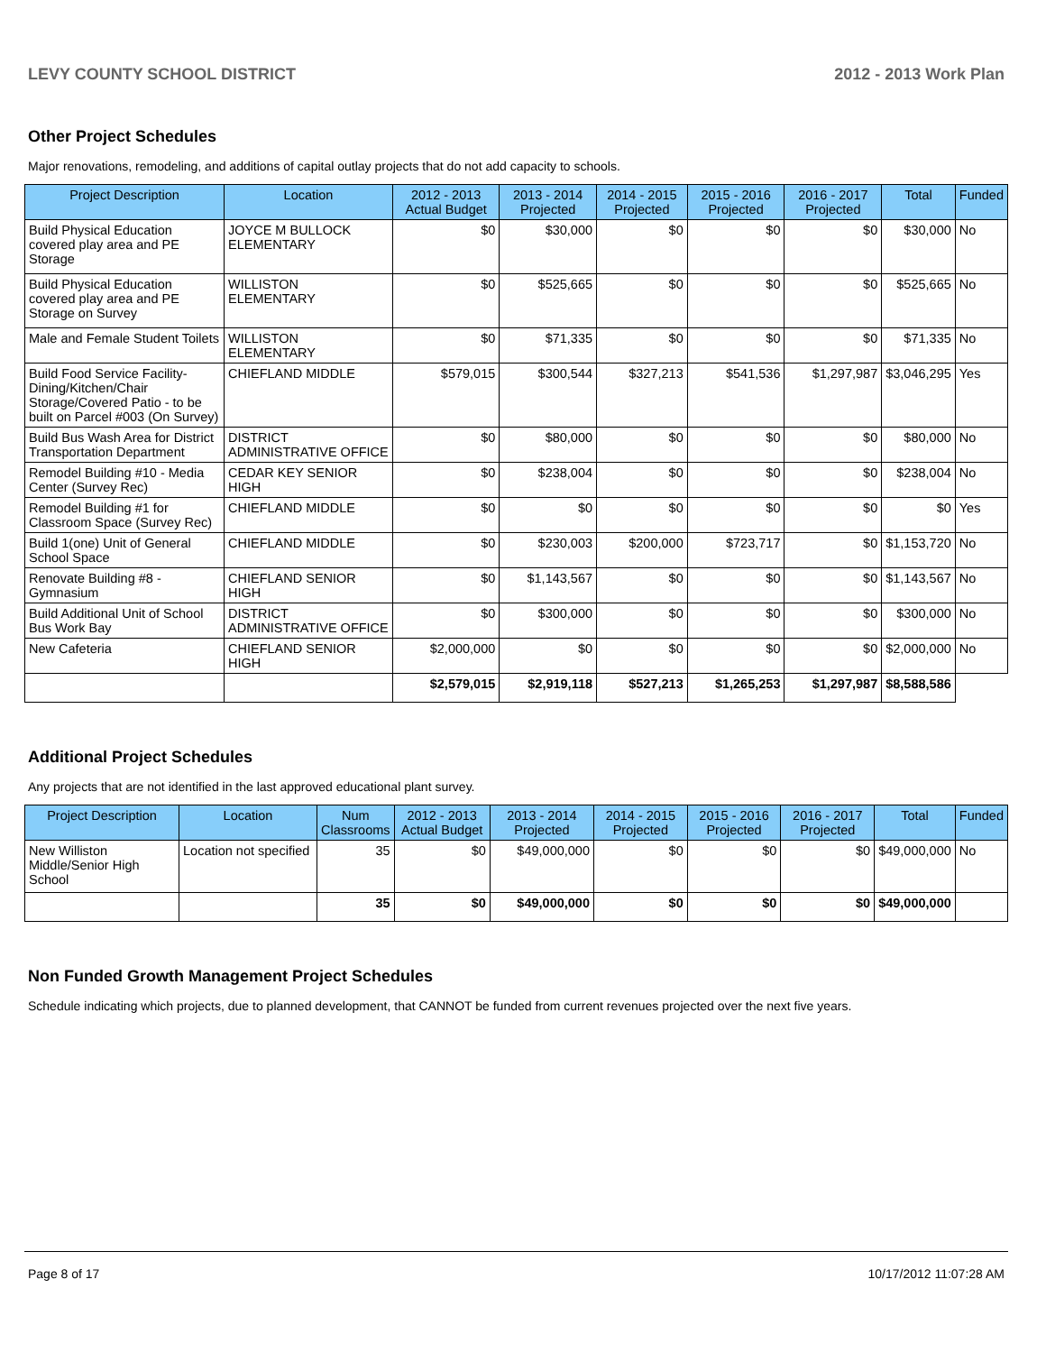LEVY COUNTY SCHOOL DISTRICT 2012 - 2013 Work Plan
Other Project Schedules
Major renovations, remodeling, and additions of capital outlay projects that do not add capacity to schools.
| Project Description | Location | 2012 - 2013 Actual Budget | 2013 - 2014 Projected | 2014 - 2015 Projected | 2015 - 2016 Projected | 2016 - 2017 Projected | Total | Funded |
| --- | --- | --- | --- | --- | --- | --- | --- | --- |
| Build Physical Education covered play area and PE Storage | JOYCE M BULLOCK ELEMENTARY | $0 | $30,000 | $0 | $0 | $0 | $30,000 | No |
| Build Physical Education covered play area and PE Storage on Survey | WILLISTON ELEMENTARY | $0 | $525,665 | $0 | $0 | $0 | $525,665 | No |
| Male and Female Student Toilets | WILLISTON ELEMENTARY | $0 | $71,335 | $0 | $0 | $0 | $71,335 | No |
| Build Food Service Facility-Dining/Kitchen/Chair Storage/Covered Patio - to be built on Parcel #003 (On Survey) | CHIEFLAND MIDDLE | $579,015 | $300,544 | $327,213 | $541,536 | $1,297,987 | $3,046,295 | Yes |
| Build Bus Wash Area for District Transportation Department | DISTRICT ADMINISTRATIVE OFFICE | $0 | $80,000 | $0 | $0 | $0 | $80,000 | No |
| Remodel Building #10 - Media Center (Survey Rec) | CEDAR KEY SENIOR HIGH | $0 | $238,004 | $0 | $0 | $0 | $238,004 | No |
| Remodel Building #1 for Classroom Space (Survey Rec) | CHIEFLAND MIDDLE | $0 | $0 | $0 | $0 | $0 | $0 | Yes |
| Build 1(one) Unit of General School Space | CHIEFLAND MIDDLE | $0 | $230,003 | $200,000 | $723,717 | $0 | $1,153,720 | No |
| Renovate Building #8 - Gymnasium | CHIEFLAND SENIOR HIGH | $0 | $1,143,567 | $0 | $0 | $0 | $1,143,567 | No |
| Build Additional Unit of School Bus Work Bay | DISTRICT ADMINISTRATIVE OFFICE | $0 | $300,000 | $0 | $0 | $0 | $300,000 | No |
| New Cafeteria | CHIEFLAND SENIOR HIGH | $2,000,000 | $0 | $0 | $0 | $0 | $2,000,000 | No |
| | | $2,579,015 | $2,919,118 | $527,213 | $1,265,253 | $1,297,987 | $8,588,586 | |
Additional Project Schedules
Any projects that are not identified in the last approved educational plant survey.
| Project Description | Location | Num Classrooms | 2012 - 2013 Actual Budget | 2013 - 2014 Projected | 2014 - 2015 Projected | 2015 - 2016 Projected | 2016 - 2017 Projected | Total | Funded |
| --- | --- | --- | --- | --- | --- | --- | --- | --- | --- |
| New Williston Middle/Senior High School | Location not specified | 35 | $0 | $49,000,000 | $0 | $0 | $0 | $49,000,000 | No |
| | | 35 | $0 | $49,000,000 | $0 | $0 | $0 | $49,000,000 | |
Non Funded Growth Management Project Schedules
Schedule indicating which projects, due to planned development, that CANNOT be funded from current revenues projected over the next five years.
Page 8 of 17 10/17/2012 11:07:28 AM